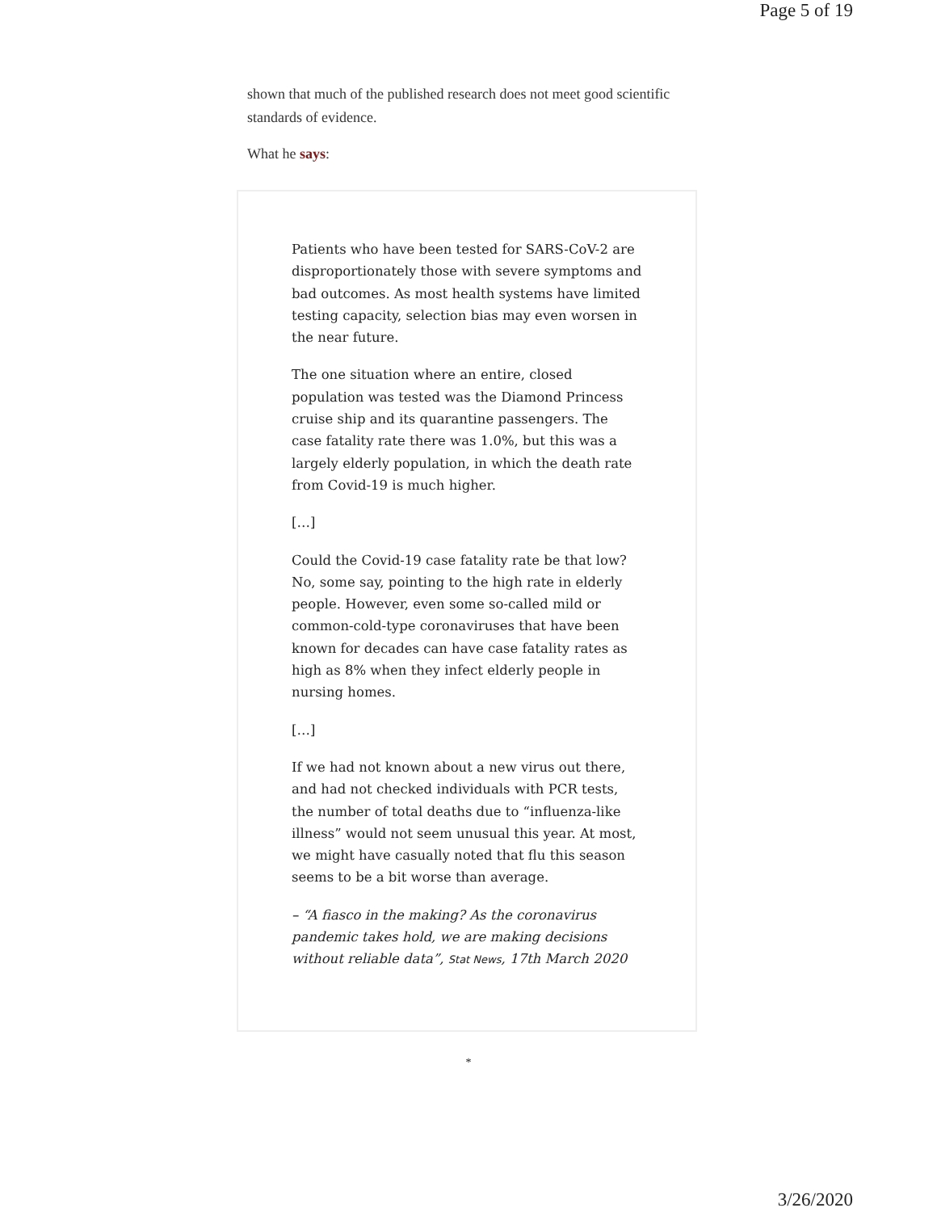Page 5 of 19
shown that much of the published research does not meet good scientific standards of evidence.
What he says:
Patients who have been tested for SARS-CoV-2 are disproportionately those with severe symptoms and bad outcomes. As most health systems have limited testing capacity, selection bias may even worsen in the near future.
The one situation where an entire, closed population was tested was the Diamond Princess cruise ship and its quarantine passengers. The case fatality rate there was 1.0%, but this was a largely elderly population, in which the death rate from Covid-19 is much higher.
[…]
Could the Covid-19 case fatality rate be that low? No, some say, pointing to the high rate in elderly people. However, even some so-called mild or common-cold-type coronaviruses that have been known for decades can have case fatality rates as high as 8% when they infect elderly people in nursing homes.
[…]
If we had not known about a new virus out there, and had not checked individuals with PCR tests, the number of total deaths due to “influenza-like illness” would not seem unusual this year. At most, we might have casually noted that flu this season seems to be a bit worse than average.
– “A fiasco in the making? As the coronavirus pandemic takes hold, we are making decisions without reliable data”, Stat News, 17th March 2020
*
3/26/2020